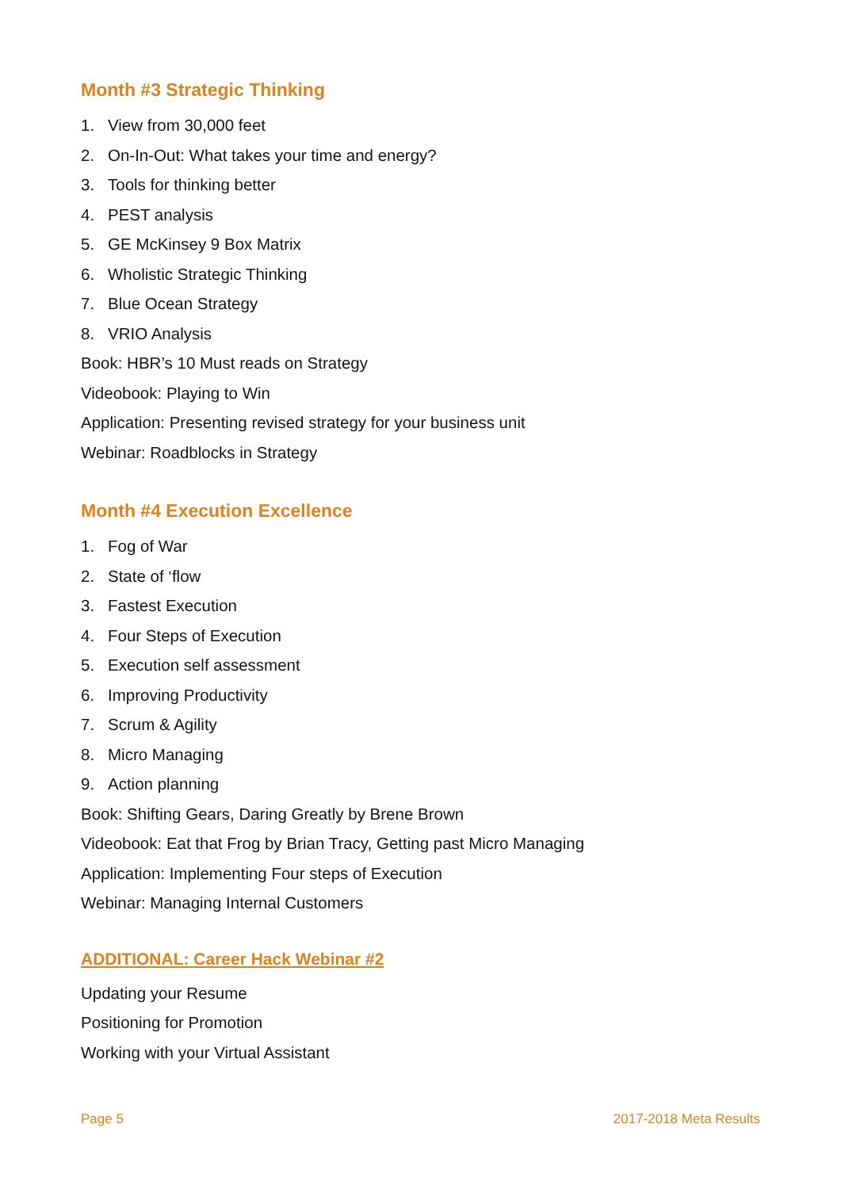Month #3 Strategic Thinking
1. View from 30,000 feet
2. On-In-Out: What takes your time and energy?
3. Tools for thinking better
4. PEST analysis
5. GE McKinsey 9 Box Matrix
6. Wholistic Strategic Thinking
7. Blue Ocean Strategy
8. VRIO Analysis
Book: HBR’s 10 Must reads on Strategy
Videobook: Playing to Win
Application: Presenting revised strategy for your business unit
Webinar: Roadblocks in Strategy
Month #4 Execution Excellence
1. Fog of War
2. State of ‘flow
3. Fastest Execution
4. Four Steps of Execution
5. Execution self assessment
6. Improving Productivity
7. Scrum & Agility
8. Micro Managing
9. Action planning
Book: Shifting Gears, Daring Greatly by Brene Brown
Videobook: Eat that Frog by Brian Tracy, Getting past Micro Managing
Application: Implementing Four steps of Execution
Webinar: Managing Internal Customers
ADDITIONAL: Career Hack Webinar #2
Updating your Resume
Positioning for Promotion
Working with your Virtual Assistant
Page 5 2017-2018 Meta Results